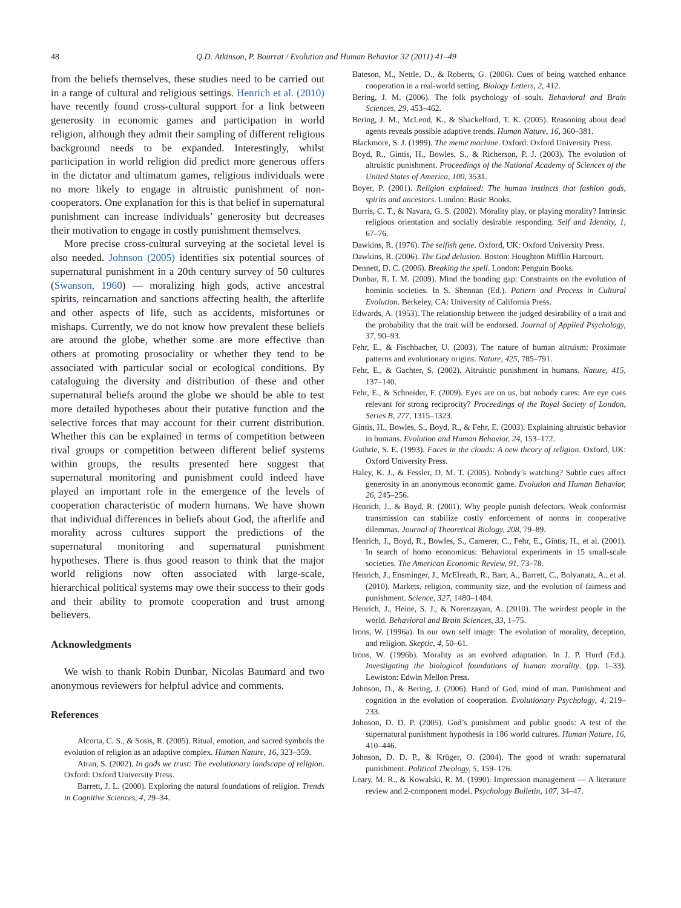48 Q.D. Atkinson, P. Bourrat / Evolution and Human Behavior 32 (2011) 41–49
from the beliefs themselves, these studies need to be carried out in a range of cultural and religious settings. Henrich et al. (2010) have recently found cross-cultural support for a link between generosity in economic games and participation in world religion, although they admit their sampling of different religious background needs to be expanded. Interestingly, whilst participation in world religion did predict more generous offers in the dictator and ultimatum games, religious individuals were no more likely to engage in altruistic punishment of non-cooperators. One explanation for this is that belief in supernatural punishment can increase individuals’ generosity but decreases their motivation to engage in costly punishment themselves.
More precise cross-cultural surveying at the societal level is also needed. Johnson (2005) identifies six potential sources of supernatural punishment in a 20th century survey of 50 cultures (Swanson, 1960) — moralizing high gods, active ancestral spirits, reincarnation and sanctions affecting health, the afterlife and other aspects of life, such as accidents, misfortunes or mishaps. Currently, we do not know how prevalent these beliefs are around the globe, whether some are more effective than others at promoting prosociality or whether they tend to be associated with particular social or ecological conditions. By cataloguing the diversity and distribution of these and other supernatural beliefs around the globe we should be able to test more detailed hypotheses about their putative function and the selective forces that may account for their current distribution. Whether this can be explained in terms of competition between rival groups or competition between different belief systems within groups, the results presented here suggest that supernatural monitoring and punishment could indeed have played an important role in the emergence of the levels of cooperation characteristic of modern humans. We have shown that individual differences in beliefs about God, the afterlife and morality across cultures support the predictions of the supernatural monitoring and supernatural punishment hypotheses. There is thus good reason to think that the major world religions now often associated with large-scale, hierarchical political systems may owe their success to their gods and their ability to promote cooperation and trust among believers.
Acknowledgments
We wish to thank Robin Dunbar, Nicolas Baumard and two anonymous reviewers for helpful advice and comments.
References
Alcorta, C. S., & Sosis, R. (2005). Ritual, emotion, and sacred symbols the evolution of religion as an adaptive complex. Human Nature, 16, 323–359.
Atran, S. (2002). In gods we trust: The evolutionary landscape of religion. Oxford: Oxford University Press.
Barrett, J. L. (2000). Exploring the natural foundations of religion. Trends in Cognitive Sciences, 4, 29–34.
Bateson, M., Nettle, D., & Roberts, G. (2006). Cues of being watched enhance cooperation in a real-world setting. Biology Letters, 2, 412.
Bering, J. M. (2006). The folk psychology of souls. Behavioral and Brain Sciences, 29, 453–462.
Bering, J. M., McLeod, K., & Shackelford, T. K. (2005). Reasoning about dead agents reveals possible adaptive trends. Human Nature, 16, 360–381.
Blackmore, S. J. (1999). The meme machine. Oxford: Oxford University Press.
Boyd, R., Gintis, H., Bowles, S., & Richerson, P. J. (2003). The evolution of altruistic punishment. Proceedings of the National Academy of Sciences of the United States of America, 100, 3531.
Boyer, P. (2001). Religion explained: The human instincts that fashion gods, spirits and ancestors. London: Basic Books.
Burris, C. T., & Navara, G. S. (2002). Morality play, or playing morality? Intrinsic religious orientation and socially desirable responding. Self and Identity, 1, 67–76.
Dawkins, R. (1976). The selfish gene. Oxford, UK: Oxford University Press.
Dawkins, R. (2006). The God delusion. Boston: Houghton Mifflin Harcourt.
Dennett, D. C. (2006). Breaking the spell. London: Penguin Books.
Dunbar, R. I. M. (2009). Mind the bonding gap: Constraints on the evolution of hominin societies. In S. Shennan (Ed.). Pattern and Process in Cultural Evolution. Berkeley, CA: University of California Press.
Edwards, A. (1953). The relationship between the judged desirability of a trait and the probability that the trait will be endorsed. Journal of Applied Psychology, 37, 90–93.
Fehr, E., & Fischbacher, U. (2003). The nature of human altruism: Proximate patterns and evolutionary origins. Nature, 425, 785–791.
Fehr, E., & Gachter, S. (2002). Altruistic punishment in humans. Nature, 415, 137–140.
Fehr, E., & Schneider, F. (2009). Eyes are on us, but nobody cares: Are eye cues relevant for strong reciprocity? Proceedings of the Royal Society of London, Series B, 277, 1315–1323.
Gintis, H., Bowles, S., Boyd, R., & Fehr, E. (2003). Explaining altruistic behavior in humans. Evolution and Human Behavior, 24, 153–172.
Guthrie, S. E. (1993). Faces in the clouds: A new theory of religion. Oxford, UK: Oxford University Press.
Haley, K. J., & Fessler, D. M. T. (2005). Nobody’s watching? Subtle cues affect generosity in an anonymous economic game. Evolution and Human Behavior, 26, 245–256.
Henrich, J., & Boyd, R. (2001). Why people punish defectors. Weak conformist transmission can stabilize costly enforcement of norms in cooperative dilemmas. Journal of Theoretical Biology, 208, 79–89.
Henrich, J., Boyd, R., Bowles, S., Camerer, C., Fehr, E., Gintis, H., et al. (2001). In search of homo economicus: Behavioral experiments in 15 small-scale societies. The American Economic Review, 91, 73–78.
Henrich, J., Ensminger, J., McElreath, R., Barr, A., Barrett, C., Bolyanatz, A., et al. (2010). Markets, religion, community size, and the evolution of fairness and punishment. Science, 327, 1480–1484.
Henrich, J., Heine, S. J., & Norenzayan, A. (2010). The weirdest people in the world. Behavioral and Brain Sciences, 33, 1–75.
Irons, W. (1996a). In our own self image: The evolution of morality, deception, and religion. Skeptic, 4, 50–61.
Irons, W. (1996b). Morality as an evolved adaptation. In J. P. Hurd (Ed.). Investigating the biological foundations of human morality. (pp. 1–33). Lewiston: Edwin Mellon Press.
Johnson, D., & Bering, J. (2006). Hand of God, mind of man. Punishment and cognition in the evolution of cooperation. Evolutionary Psychology, 4, 219–233.
Johnson, D. D. P. (2005). God’s punishment and public goods: A test of the supernatural punishment hypothesis in 186 world cultures. Human Nature, 16, 410–446.
Johnson, D. D. P., & Krüger, O. (2004). The good of wrath: supernatural punishment. Political Theology, 5, 159–176.
Leary, M. R., & Kowalski, R. M. (1990). Impression management — A literature review and 2-component model. Psychology Bulletin, 107, 34–47.